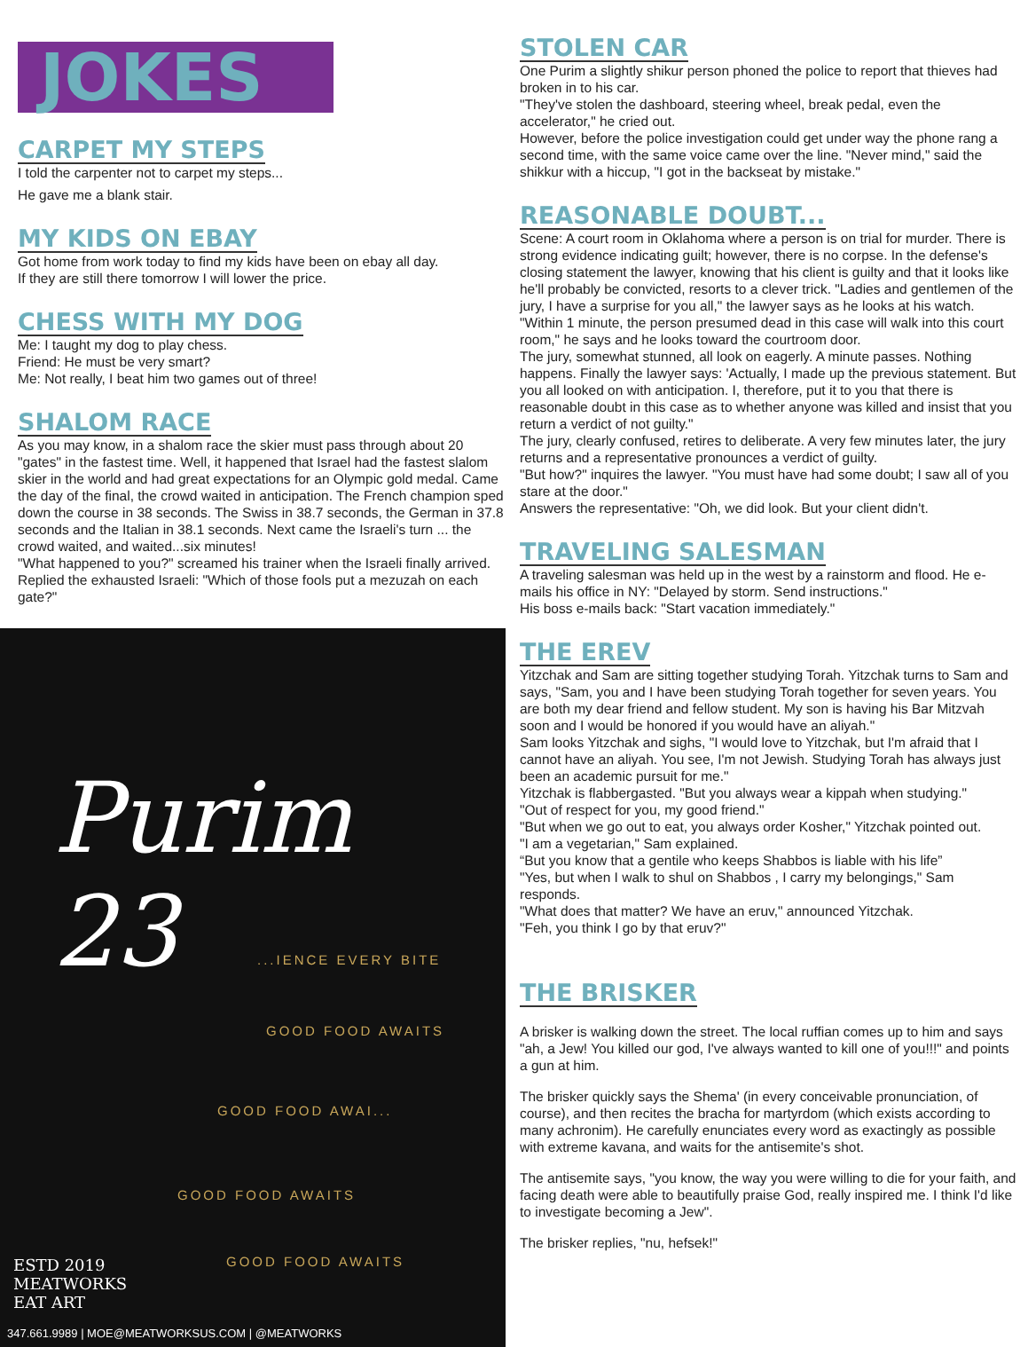JOKES
CARPET MY STEPS
I told the carpenter not to carpet my steps...
He gave me a blank stair.
MY KIDS ON EBAY
Got home from work today to find my kids have been on ebay all day.
If they are still there tomorrow I will lower the price.
CHESS WITH MY DOG
Me: I taught my dog to play chess.
Friend: He must be very smart?
Me: Not really, I beat him two games out of three!
SHALOM RACE
As you may know, in a shalom race the skier must pass through about 20 "gates" in the fastest time. Well, it happened that Israel had the fastest slalom skier in the world and had great expectations for an Olympic gold medal. Came the day of the final, the crowd waited in anticipation. The French champion sped down the course in 38 seconds. The Swiss in 38.7 seconds, the German in 37.8 seconds and the Italian in 38.1 seconds. Next came the Israeli's turn ... the crowd waited, and waited...six minutes!
"What happened to you?" screamed his trainer when the Israeli finally arrived. Replied the exhausted Israeli: "Which of those fools put a mezuzah on each gate?"
Purim 23
...IENCE EVERY BITE
GOOD FOOD AWAITS
GOOD FOOD AWAI...
GOOD FOOD AWAITS
GOOD FOOD AWAITS
ESTD 2019
MEATWORKS
EAT ART
347.661.9989 | MOE@MEATWORKSUS.COM | @MEATWORKS
STOLEN CAR
One Purim a slightly shikur person phoned the police to report that thieves had broken in to his car.
"They've stolen the dashboard, steering wheel, break pedal, even the accelerator," he cried out.
However, before the police investigation could get under way the phone rang a second time, with the same voice came over the line. "Never mind," said the shikkur with a hiccup, "I got in the backseat by mistake."
REASONABLE DOUBT...
Scene: A court room in Oklahoma where a person is on trial for murder. There is strong evidence indicating guilt; however, there is no corpse. In the defense's closing statement the lawyer, knowing that his client is guilty and that it looks like he'll probably be convicted, resorts to a clever trick. "Ladies and gentlemen of the jury, I have a surprise for you all," the lawyer says as he looks at his watch. "Within 1 minute, the person presumed dead in this case will walk into this court room," he says and he looks toward the courtroom door.
The jury, somewhat stunned, all look on eagerly. A minute passes. Nothing happens. Finally the lawyer says: 'Actually, I made up the previous statement. But you all looked on with anticipation. I, therefore, put it to you that there is reasonable doubt in this case as to whether anyone was killed and insist that you return a verdict of not guilty."
The jury, clearly confused, retires to deliberate. A very few minutes later, the jury returns and a representative pronounces a verdict of guilty.
"But how?" inquires the lawyer. "You must have had some doubt; I saw all of you stare at the door."
Answers the representative: "Oh, we did look. But your client didn't.
TRAVELING SALESMAN
A traveling salesman was held up in the west by a rainstorm and flood. He e-mails his office in NY: "Delayed by storm. Send instructions."
His boss e-mails back: "Start vacation immediately."
THE EREV
Yitzchak and Sam are sitting together studying Torah. Yitzchak turns to Sam and says, "Sam, you and I have been studying Torah together for seven years. You are both my dear friend and fellow student. My son is having his Bar Mitzvah soon and I would be honored if you would have an aliyah."
Sam looks Yitzchak and sighs, "I would love to Yitzchak, but I'm afraid that I cannot have an aliyah. You see, I'm not Jewish. Studying Torah has always just been an academic pursuit for me."
Yitzchak is flabbergasted. "But you always wear a kippah when studying."
"Out of respect for you, my good friend."
"But when we go out to eat, you always order Kosher," Yitzchak pointed out.
"I am a vegetarian," Sam explained.
“But you know that a gentile who keeps Shabbos is liable with his life”
"Yes, but when I walk to shul on Shabbos , I carry my belongings," Sam responds.
"What does that matter? We have an eruv," announced Yitzchak.
"Feh, you think I go by that eruv?"
THE BRISKER
A brisker is walking down the street. The local ruffian comes up to him and says "ah, a Jew! You killed our god, I've always wanted to kill one of you!!!" and points a gun at him.
The brisker quickly says the Shema' (in every conceivable pronunciation, of course), and then recites the bracha for martyrdom (which exists according to many achronim). He carefully enunciates every word as exactingly as possible with extreme kavana, and waits for the antisemite's shot.
The antisemite says, "you know, the way you were willing to die for your faith, and facing death were able to beautifully praise God, really inspired me. I think I'd like to investigate becoming a Jew".
The brisker replies, "nu, hefsek!"